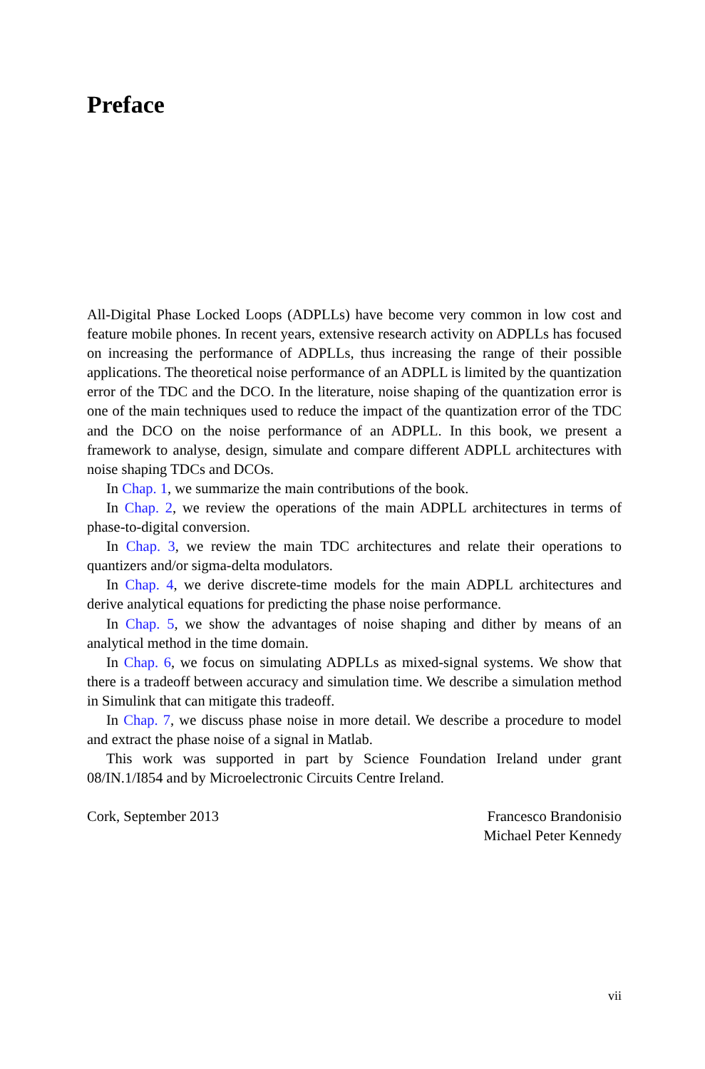Preface
All-Digital Phase Locked Loops (ADPLLs) have become very common in low cost and feature mobile phones. In recent years, extensive research activity on ADPLLs has focused on increasing the performance of ADPLLs, thus increasing the range of their possible applications. The theoretical noise performance of an ADPLL is limited by the quantization error of the TDC and the DCO. In the literature, noise shaping of the quantization error is one of the main techniques used to reduce the impact of the quantization error of the TDC and the DCO on the noise performance of an ADPLL. In this book, we present a framework to analyse, design, simulate and compare different ADPLL architectures with noise shaping TDCs and DCOs.
In Chap. 1, we summarize the main contributions of the book.
In Chap. 2, we review the operations of the main ADPLL architectures in terms of phase-to-digital conversion.
In Chap. 3, we review the main TDC architectures and relate their operations to quantizers and/or sigma-delta modulators.
In Chap. 4, we derive discrete-time models for the main ADPLL architectures and derive analytical equations for predicting the phase noise performance.
In Chap. 5, we show the advantages of noise shaping and dither by means of an analytical method in the time domain.
In Chap. 6, we focus on simulating ADPLLs as mixed-signal systems. We show that there is a tradeoff between accuracy and simulation time. We describe a simulation method in Simulink that can mitigate this tradeoff.
In Chap. 7, we discuss phase noise in more detail. We describe a procedure to model and extract the phase noise of a signal in Matlab.
This work was supported in part by Science Foundation Ireland under grant 08/IN.1/I854 and by Microelectronic Circuits Centre Ireland.
Cork, September 2013 Francesco Brandonisio
Michael Peter Kennedy
vii